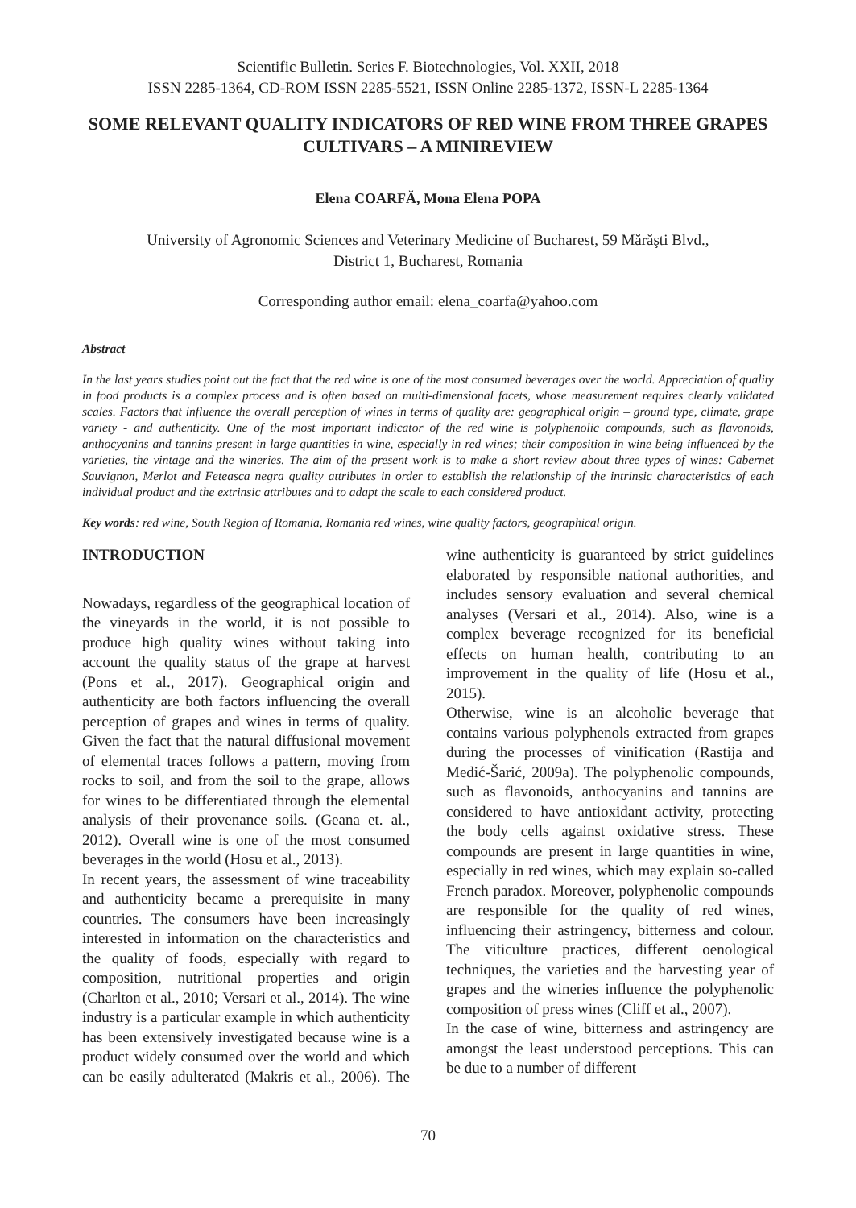Scientific Bulletin. Series F. Biotechnologies, Vol. XXII, 2018
ISSN 2285-1364, CD-ROM ISSN 2285-5521, ISSN Online 2285-1372, ISSN-L 2285-1364
SOME RELEVANT QUALITY INDICATORS OF RED WINE FROM THREE GRAPES CULTIVARS – A MINIREVIEW
Elena COARFĂ, Mona Elena POPA
University of Agronomic Sciences and Veterinary Medicine of Bucharest, 59 Mărăşti Blvd.,
District 1, Bucharest, Romania
Corresponding author email: elena_coarfa@yahoo.com
Abstract
In the last years studies point out the fact that the red wine is one of the most consumed beverages over the world. Appreciation of quality in food products is a complex process and is often based on multi-dimensional facets, whose measurement requires clearly validated scales. Factors that influence the overall perception of wines in terms of quality are: geographical origin – ground type, climate, grape variety - and authenticity. One of the most important indicator of the red wine is polyphenolic compounds, such as flavonoids, anthocyanins and tannins present in large quantities in wine, especially in red wines; their composition in wine being influenced by the varieties, the vintage and the wineries. The aim of the present work is to make a short review about three types of wines: Cabernet Sauvignon, Merlot and Feteasca negra quality attributes in order to establish the relationship of the intrinsic characteristics of each individual product and the extrinsic attributes and to adapt the scale to each considered product.
Key words: red wine, South Region of Romania, Romania red wines, wine quality factors, geographical origin.
INTRODUCTION
Nowadays, regardless of the geographical location of the vineyards in the world, it is not possible to produce high quality wines without taking into account the quality status of the grape at harvest (Pons et al., 2017). Geographical origin and authenticity are both factors influencing the overall perception of grapes and wines in terms of quality. Given the fact that the natural diffusional movement of elemental traces follows a pattern, moving from rocks to soil, and from the soil to the grape, allows for wines to be differentiated through the elemental analysis of their provenance soils. (Geana et. al., 2012). Overall wine is one of the most consumed beverages in the world (Hosu et al., 2013).
In recent years, the assessment of wine traceability and authenticity became a prerequisite in many countries. The consumers have been increasingly interested in information on the characteristics and the quality of foods, especially with regard to composition, nutritional properties and origin (Charlton et al., 2010; Versari et al., 2014). The wine industry is a particular example in which authenticity has been extensively investigated because wine is a product widely consumed over the world and which can be easily adulterated (Makris et al., 2006). The wine authenticity is guaranteed by strict guidelines elaborated by responsible national authorities, and includes sensory evaluation and several chemical analyses (Versari et al., 2014). Also, wine is a complex beverage recognized for its beneficial effects on human health, contributing to an improvement in the quality of life (Hosu et al., 2015).
Otherwise, wine is an alcoholic beverage that contains various polyphenols extracted from grapes during the processes of vinification (Rastija and Medić-Šarić, 2009a). The polyphenolic compounds, such as flavonoids, anthocyanins and tannins are considered to have antioxidant activity, protecting the body cells against oxidative stress. These compounds are present in large quantities in wine, especially in red wines, which may explain so-called French paradox. Moreover, polyphenolic compounds are responsible for the quality of red wines, influencing their astringency, bitterness and colour. The viticulture practices, different oenological techniques, the varieties and the harvesting year of grapes and the wineries influence the polyphenolic composition of press wines (Cliff et al., 2007).
In the case of wine, bitterness and astringency are amongst the least understood perceptions. This can be due to a number of different
70